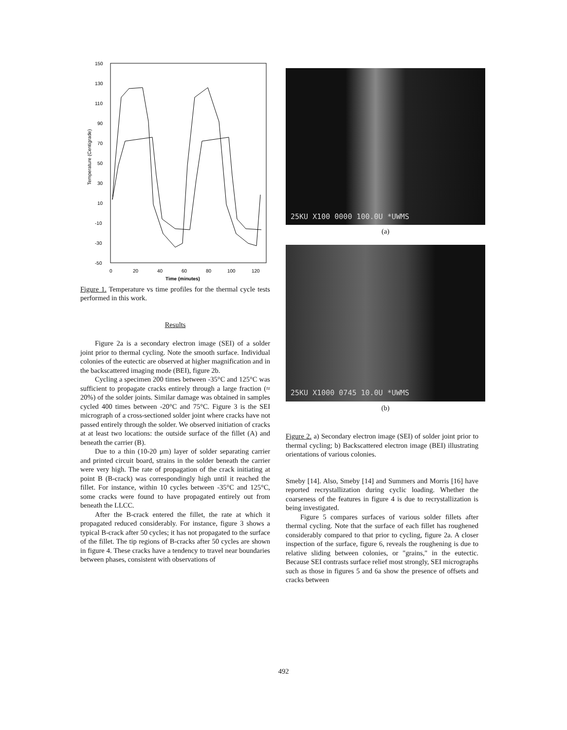150
130
110
90
70
50
30
10
-10
-30
-50
0
20
40
60
80
100
120
Time (minutes)
Temperature (Centigrade)
Figure 1. Temperature vs time profiles for the thermal cycle tests performed in this work.
Results
Figure 2a is a secondary electron image (SEI) of a solder joint prior to thermal cycling. Note the smooth surface. Individual colonies of the eutectic are observed at higher magnification and in the backscattered imaging mode (BEI), figure 2b.
Cycling a specimen 200 times between -35°C and 125°C was sufficient to propagate cracks entirely through a large fraction (≈ 20%) of the solder joints. Similar damage was obtained in samples cycled 400 times between -20°C and 75°C. Figure 3 is the SEI micrograph of a cross-sectioned solder joint where cracks have not passed entirely through the solder. We observed initiation of cracks at at least two locations: the outside surface of the fillet (A) and beneath the carrier (B).
Due to a thin (10-20 μm) layer of solder separating carrier and printed circuit board, strains in the solder beneath the carrier were very high. The rate of propagation of the crack initiating at point B (B-crack) was correspondingly high until it reached the fillet. For instance, within 10 cycles between -35°C and 125°C, some cracks were found to have propagated entirely out from beneath the LLCC.
After the B-crack entered the fillet, the rate at which it propagated reduced considerably. For instance, figure 3 shows a typical B-crack after 50 cycles; it has not propagated to the surface of the fillet. The tip regions of B-cracks after 50 cycles are shown in figure 4. These cracks have a tendency to travel near boundaries between phases, consistent with observations of
25KU X100 0000 100.0U *UWMS
(a)
25KU X1000 0745 10.0U *UWMS
(b)
Figure 2. a) Secondary electron image (SEI) of solder joint prior to thermal cycling; b) Backscattered electron image (BEI) illustrating orientations of various colonies.
Smeby [14]. Also, Smeby [14] and Summers and Morris [16] have reported recrystallization during cyclic loading. Whether the coarseness of the features in figure 4 is due to recrystallization is being investigated.
Figure 5 compares surfaces of various solder fillets after thermal cycling. Note that the surface of each fillet has roughened considerably compared to that prior to cycling, figure 2a. A closer inspection of the surface, figure 6, reveals the roughening is due to relative sliding between colonies, or "grains," in the eutectic. Because SEI contrasts surface relief most strongly, SEI micrographs such as those in figures 5 and 6a show the presence of offsets and cracks between
492